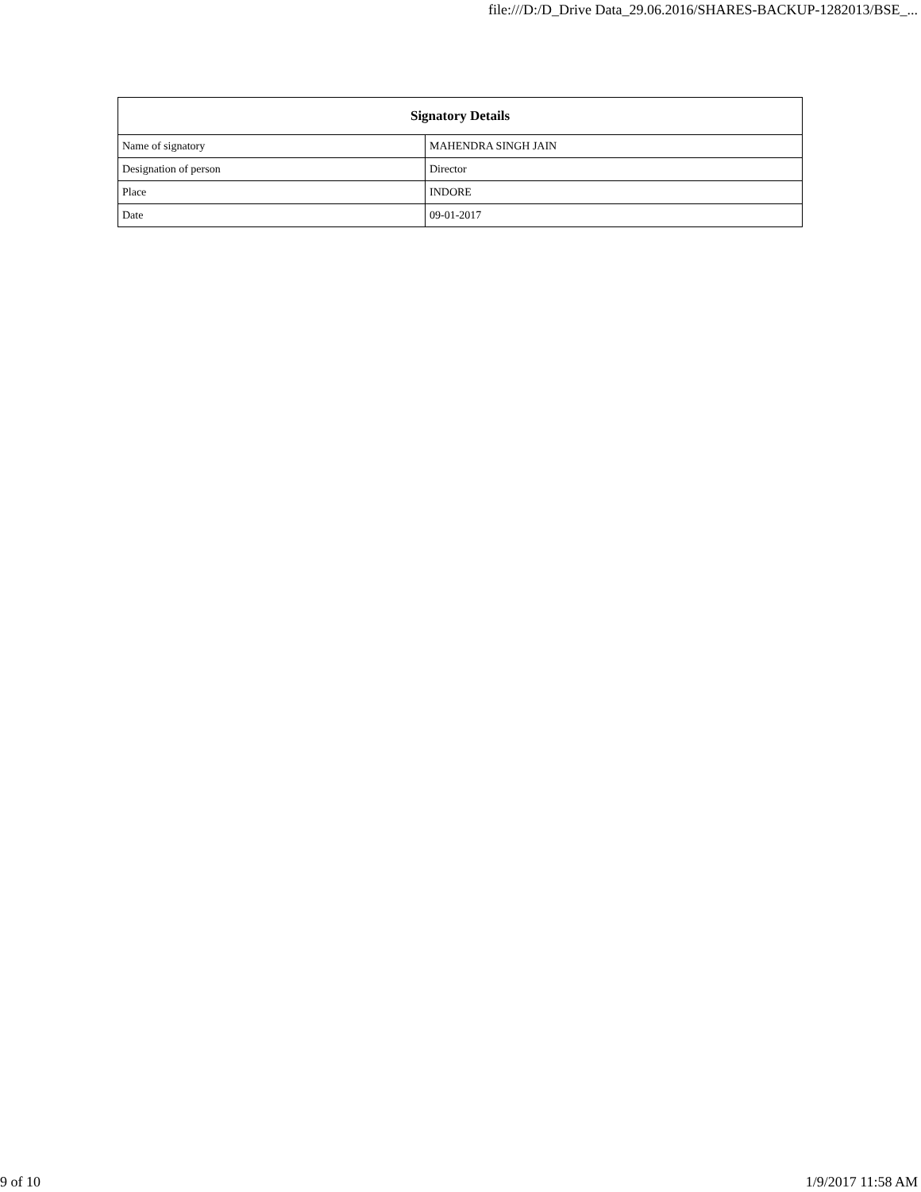file:///D:/D_Drive Data_29.06.2016/SHARES-BACKUP-1282013/BSE_...
| Signatory Details | |
| --- | --- |
| Name of signatory | MAHENDRA SINGH JAIN |
| Designation of person | Director |
| Place | INDORE |
| Date | 09-01-2017 |
9 of 10 1/9/2017 11:58 AM